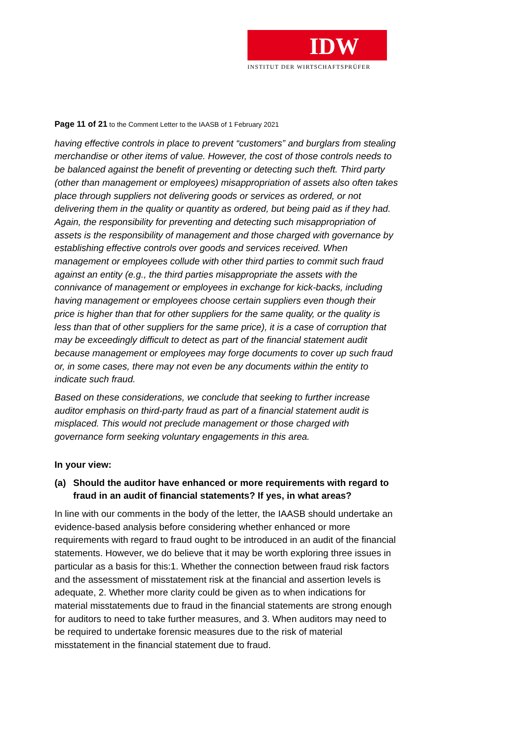IDW
INSTITUT DER WIRTSCHAFTSPRÜFER
Page 11 of 21 to the Comment Letter to the IAASB of 1 February 2021
having effective controls in place to prevent “customers” and burglars from stealing merchandise or other items of value. However, the cost of those controls needs to be balanced against the benefit of preventing or detecting such theft. Third party (other than management or employees) misappropriation of assets also often takes place through suppliers not delivering goods or services as ordered, or not delivering them in the quality or quantity as ordered, but being paid as if they had. Again, the responsibility for preventing and detecting such misappropriation of assets is the responsibility of management and those charged with governance by establishing effective controls over goods and services received. When management or employees collude with other third parties to commit such fraud against an entity (e.g., the third parties misappropriate the assets with the connivance of management or employees in exchange for kick-backs, including having management or employees choose certain suppliers even though their price is higher than that for other suppliers for the same quality, or the quality is less than that of other suppliers for the same price), it is a case of corruption that may be exceedingly difficult to detect as part of the financial statement audit because management or employees may forge documents to cover up such fraud or, in some cases, there may not even be any documents within the entity to indicate such fraud.
Based on these considerations, we conclude that seeking to further increase auditor emphasis on third-party fraud as part of a financial statement audit is misplaced. This would not preclude management or those charged with governance form seeking voluntary engagements in this area.
In your view:
(a) Should the auditor have enhanced or more requirements with regard to fraud in an audit of financial statements? If yes, in what areas?
In line with our comments in the body of the letter, the IAASB should undertake an evidence-based analysis before considering whether enhanced or more requirements with regard to fraud ought to be introduced in an audit of the financial statements. However, we do believe that it may be worth exploring three issues in particular as a basis for this:1. Whether the connection between fraud risk factors and the assessment of misstatement risk at the financial and assertion levels is adequate, 2. Whether more clarity could be given as to when indications for material misstatements due to fraud in the financial statements are strong enough for auditors to need to take further measures, and 3. When auditors may need to be required to undertake forensic measures due to the risk of material misstatement in the financial statement due to fraud.